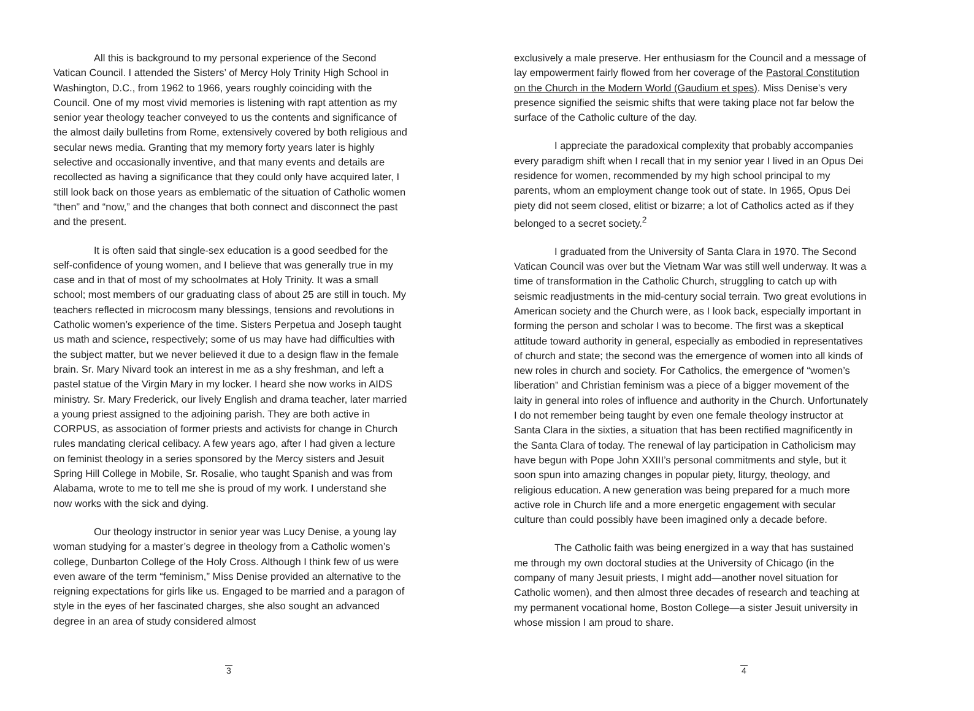All this is background to my personal experience of the Second Vatican Council. I attended the Sisters’ of Mercy Holy Trinity High School in Washington, D.C., from 1962 to 1966, years roughly coinciding with the Council. One of my most vivid memories is listening with rapt attention as my senior year theology teacher conveyed to us the contents and significance of the almost daily bulletins from Rome, extensively covered by both religious and secular news media. Granting that my memory forty years later is highly selective and occasionally inventive, and that many events and details are recollected as having a significance that they could only have acquired later, I still look back on those years as emblematic of the situation of Catholic women “then” and “now,” and the changes that both connect and disconnect the past and the present.
It is often said that single-sex education is a good seedbed for the self-confidence of young women, and I believe that was generally true in my case and in that of most of my schoolmates at Holy Trinity. It was a small school; most members of our graduating class of about 25 are still in touch. My teachers reflected in microcosm many blessings, tensions and revolutions in Catholic women’s experience of the time. Sisters Perpetua and Joseph taught us math and science, respectively; some of us may have had difficulties with the subject matter, but we never believed it due to a design flaw in the female brain. Sr. Mary Nivard took an interest in me as a shy freshman, and left a pastel statue of the Virgin Mary in my locker. I heard she now works in AIDS ministry. Sr. Mary Frederick, our lively English and drama teacher, later married a young priest assigned to the adjoining parish. They are both active in CORPUS, as association of former priests and activists for change in Church rules mandating clerical celibacy. A few years ago, after I had given a lecture on feminist theology in a series sponsored by the Mercy sisters and Jesuit Spring Hill College in Mobile, Sr. Rosalie, who taught Spanish and was from Alabama, wrote to me to tell me she is proud of my work. I understand she now works with the sick and dying.
Our theology instructor in senior year was Lucy Denise, a young lay woman studying for a master’s degree in theology from a Catholic women’s college, Dunbarton College of the Holy Cross. Although I think few of us were even aware of the term “feminism,” Miss Denise provided an alternative to the reigning expectations for girls like us. Engaged to be married and a paragon of style in the eyes of her fascinated charges, she also sought an advanced degree in an area of study considered almost
3
exclusively a male preserve. Her enthusiasm for the Council and a message of lay empowerment fairly flowed from her coverage of the Pastoral Constitution on the Church in the Modern World (Gaudium et spes). Miss Denise’s very presence signified the seismic shifts that were taking place not far below the surface of the Catholic culture of the day.
I appreciate the paradoxical complexity that probably accompanies every paradigm shift when I recall that in my senior year I lived in an Opus Dei residence for women, recommended by my high school principal to my parents, whom an employment change took out of state. In 1965, Opus Dei piety did not seem closed, elitist or bizarre; a lot of Catholics acted as if they belonged to a secret society.<sup>2</sup>
I graduated from the University of Santa Clara in 1970. The Second Vatican Council was over but the Vietnam War was still well underway. It was a time of transformation in the Catholic Church, struggling to catch up with seismic readjustments in the mid-century social terrain. Two great evolutions in American society and the Church were, as I look back, especially important in forming the person and scholar I was to become. The first was a skeptical attitude toward authority in general, especially as embodied in representatives of church and state; the second was the emergence of women into all kinds of new roles in church and society. For Catholics, the emergence of “women’s liberation” and Christian feminism was a piece of a bigger movement of the laity in general into roles of influence and authority in the Church. Unfortunately I do not remember being taught by even one female theology instructor at Santa Clara in the sixties, a situation that has been rectified magnificently in the Santa Clara of today. The renewal of lay participation in Catholicism may have begun with Pope John XXIII’s personal commitments and style, but it soon spun into amazing changes in popular piety, liturgy, theology, and religious education. A new generation was being prepared for a much more active role in Church life and a more energetic engagement with secular culture than could possibly have been imagined only a decade before.
The Catholic faith was being energized in a way that has sustained me through my own doctoral studies at the University of Chicago (in the company of many Jesuit priests, I might add—another novel situation for Catholic women), and then almost three decades of research and teaching at my permanent vocational home, Boston College—a sister Jesuit university in whose mission I am proud to share.
4